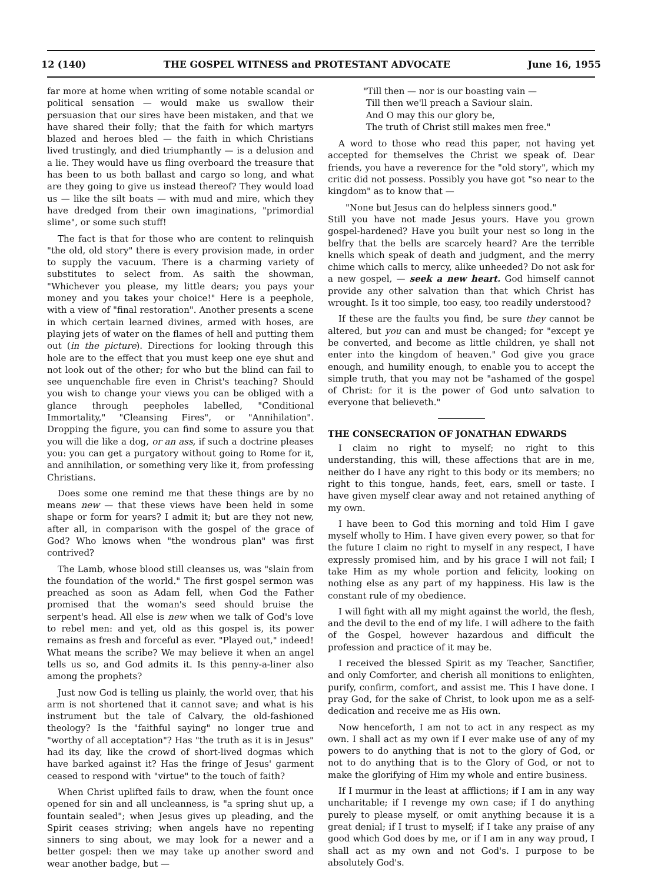12 (140) THE GOSPEL WITNESS and PROTESTANT ADVOCATE June 16, 1955
far more at home when writing of some notable scandal or political sensation — would make us swallow their persuasion that our sires have been mistaken, and that we have shared their folly; that the faith for which martyrs blazed and heroes bled — the faith in which Christians lived trustingly, and died triumphantly — is a delusion and a lie. They would have us fling overboard the treasure that has been to us both ballast and cargo so long, and what are they going to give us instead thereof? They would load us — like the silt boats — with mud and mire, which they have dredged from their own imaginations, "primordial slime", or some such stuff!
The fact is that for those who are content to relinquish "the old, old story" there is every provision made, in order to supply the vacuum. There is a charming variety of substitutes to select from. As saith the showman, "Whichever you please, my little dears; you pays your money and you takes your choice!" Here is a peephole, with a view of "final restoration". Another presents a scene in which certain learned divines, armed with hoses, are playing jets of water on the flames of hell and putting them out (in the picture). Directions for looking through this hole are to the effect that you must keep one eye shut and not look out of the other; for who but the blind can fail to see unquenchable fire even in Christ's teaching? Should you wish to change your views you can be obliged with a glance through peepholes labelled, "Conditional Immortality," "Cleansing Fires", or "Annihilation". Dropping the figure, you can find some to assure you that you will die like a dog, or an ass, if such a doctrine pleases you: you can get a purgatory without going to Rome for it, and annihilation, or something very like it, from professing Christians.
Does some one remind me that these things are by no means new — that these views have been held in some shape or form for years? I admit it; but are they not new, after all, in comparison with the gospel of the grace of God? Who knows when "the wondrous plan" was first contrived?
The Lamb, whose blood still cleanses us, was "slain from the foundation of the world." The first gospel sermon was preached as soon as Adam fell, when God the Father promised that the woman's seed should bruise the serpent's head. All else is new when we talk of God's love to rebel men: and yet, old as this gospel is, its power remains as fresh and forceful as ever. "Played out," indeed! What means the scribe? We may believe it when an angel tells us so, and God admits it. Is this penny-a-liner also among the prophets?
Just now God is telling us plainly, the world over, that his arm is not shortened that it cannot save; and what is his instrument but the tale of Calvary, the old-fashioned theology? Is the "faithful saying" no longer true and "worthy of all acceptation"? Has "the truth as it is in Jesus" had its day, like the crowd of short-lived dogmas which have barked against it? Has the fringe of Jesus' garment ceased to respond with "virtue" to the touch of faith?
When Christ uplifted fails to draw, when the fount once opened for sin and all uncleanness, is "a spring shut up, a fountain sealed"; when Jesus gives up pleading, and the Spirit ceases striving; when angels have no repenting sinners to sing about, we may look for a newer and a better gospel: then we may take up another sword and wear another badge, but —
"Till then — nor is our boasting vain —
Till then we'll preach a Saviour slain.
And O may this our glory be,
The truth of Christ still makes men free."
A word to those who read this paper, not having yet accepted for themselves the Christ we speak of. Dear friends, you have a reverence for the "old story", which my critic did not possess. Possibly you have got "so near to the kingdom" as to know that —
"None but Jesus can do helpless sinners good."
Still you have not made Jesus yours. Have you grown gospel-hardened? Have you built your nest so long in the belfry that the bells are scarcely heard? Are the terrible knells which speak of death and judgment, and the merry chime which calls to mercy, alike unheeded? Do not ask for a new gospel, — seek a new heart. God himself cannot provide any other salvation than that which Christ has wrought. Is it too simple, too easy, too readily understood?
If these are the faults you find, be sure they cannot be altered, but you can and must be changed; for "except ye be converted, and become as little children, ye shall not enter into the kingdom of heaven." God give you grace enough, and humility enough, to enable you to accept the simple truth, that you may not be "ashamed of the gospel of Christ: for it is the power of God unto salvation to everyone that believeth."
THE CONSECRATION OF JONATHAN EDWARDS
I claim no right to myself; no right to this understanding, this will, these affections that are in me, neither do I have any right to this body or its members; no right to this tongue, hands, feet, ears, smell or taste. I have given myself clear away and not retained anything of my own.
I have been to God this morning and told Him I gave myself wholly to Him. I have given every power, so that for the future I claim no right to myself in any respect, I have expressly promised him, and by his grace I will not fail; I take Him as my whole portion and felicity, looking on nothing else as any part of my happiness. His law is the constant rule of my obedience.
I will fight with all my might against the world, the flesh, and the devil to the end of my life. I will adhere to the faith of the Gospel, however hazardous and difficult the profession and practice of it may be.
I received the blessed Spirit as my Teacher, Sanctifier, and only Comforter, and cherish all monitions to enlighten, purify, confirm, comfort, and assist me. This I have done. I pray God, for the sake of Christ, to look upon me as a self-dedication and receive me as His own.
Now henceforth, I am not to act in any respect as my own. I shall act as my own if I ever make use of any of my powers to do anything that is not to the glory of God, or not to do anything that is to the Glory of God, or not to make the glorifying of Him my whole and entire business.
If I murmur in the least at afflictions; if I am in any way uncharitable; if I revenge my own case; if I do anything purely to please myself, or omit anything because it is a great denial; if I trust to myself; if I take any praise of any good which God does by me, or if I am in any way proud, I shall act as my own and not God's. I purpose to be absolutely God's.